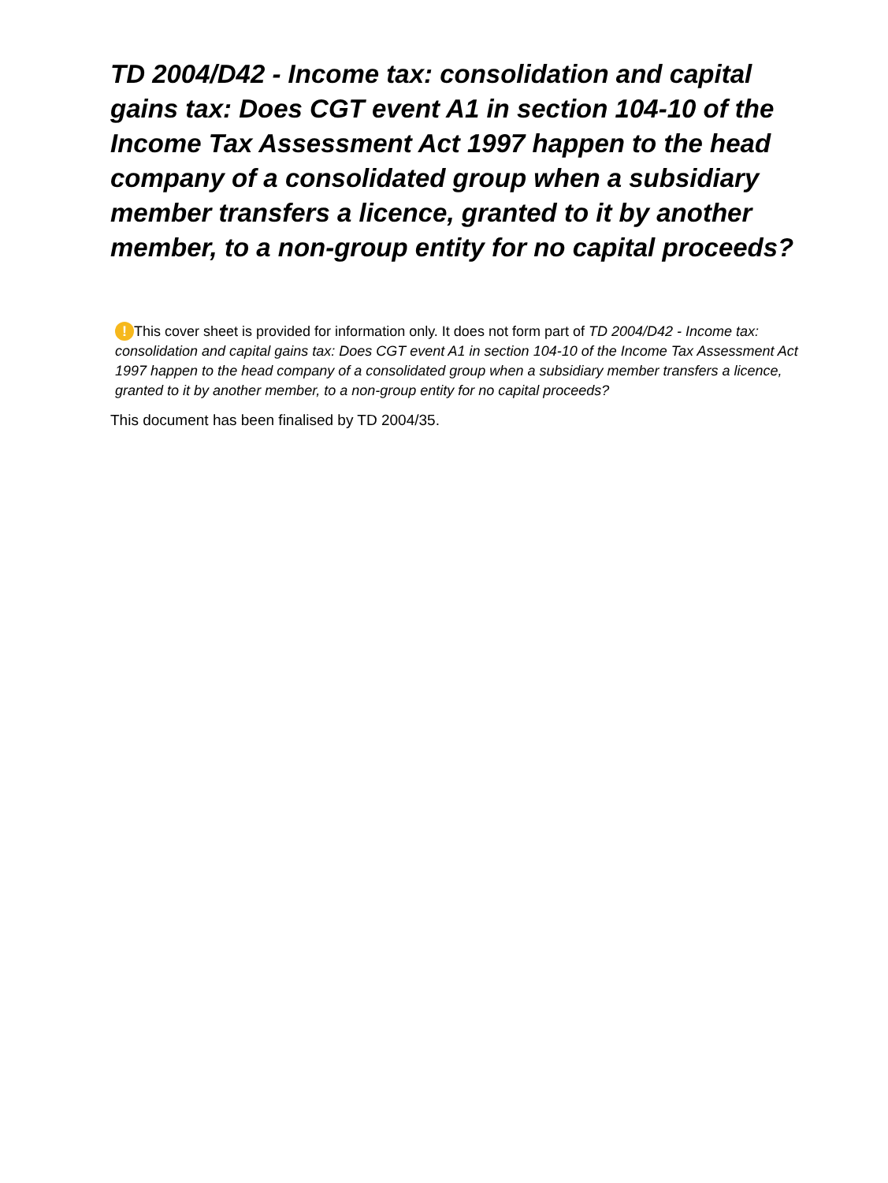TD 2004/D42 - Income tax: consolidation and capital gains tax: Does CGT event A1 in section 104-10 of the Income Tax Assessment Act 1997 happen to the head company of a consolidated group when a subsidiary member transfers a licence, granted to it by another member, to a non-group entity for no capital proceeds?
! This cover sheet is provided for information only. It does not form part of TD 2004/D42 - Income tax: consolidation and capital gains tax: Does CGT event A1 in section 104-10 of the Income Tax Assessment Act 1997 happen to the head company of a consolidated group when a subsidiary member transfers a licence, granted to it by another member, to a non-group entity for no capital proceeds?
This document has been finalised by TD 2004/35.